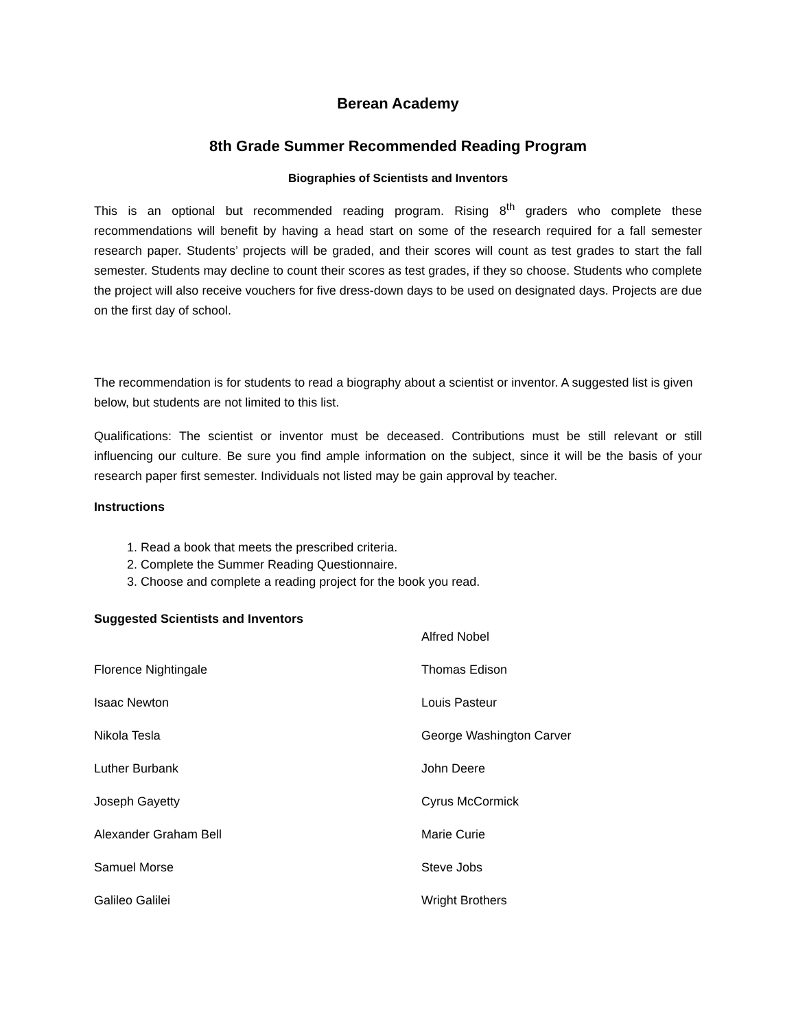Berean Academy
8th Grade Summer Recommended Reading Program
Biographies of Scientists and Inventors
This is an optional but recommended reading program. Rising 8<sup>th</sup> graders who complete these recommendations will benefit by having a head start on some of the research required for a fall semester research paper. Students’ projects will be graded, and their scores will count as test grades to start the fall semester. Students may decline to count their scores as test grades, if they so choose. Students who complete the project will also receive vouchers for five dress-down days to be used on designated days. Projects are due on the first day of school.
The recommendation is for students to read a biography about a scientist or inventor. A suggested list is given below, but students are not limited to this list.
Qualifications: The scientist or inventor must be deceased. Contributions must be still relevant or still influencing our culture. Be sure you find ample information on the subject, since it will be the basis of your research paper first semester. Individuals not listed may be gain approval by teacher.
Instructions
1. Read a book that meets the prescribed criteria.
2. Complete the Summer Reading Questionnaire.
3. Choose and complete a reading project for the book you read.
Suggested Scientists and Inventors
Alfred Nobel
Florence Nightingale
Thomas Edison
Isaac Newton
Louis Pasteur
Nikola Tesla
George Washington Carver
Luther Burbank
John Deere
Joseph Gayetty
Cyrus McCormick
Alexander Graham Bell
Marie Curie
Samuel Morse
Steve Jobs
Galileo Galilei
Wright Brothers